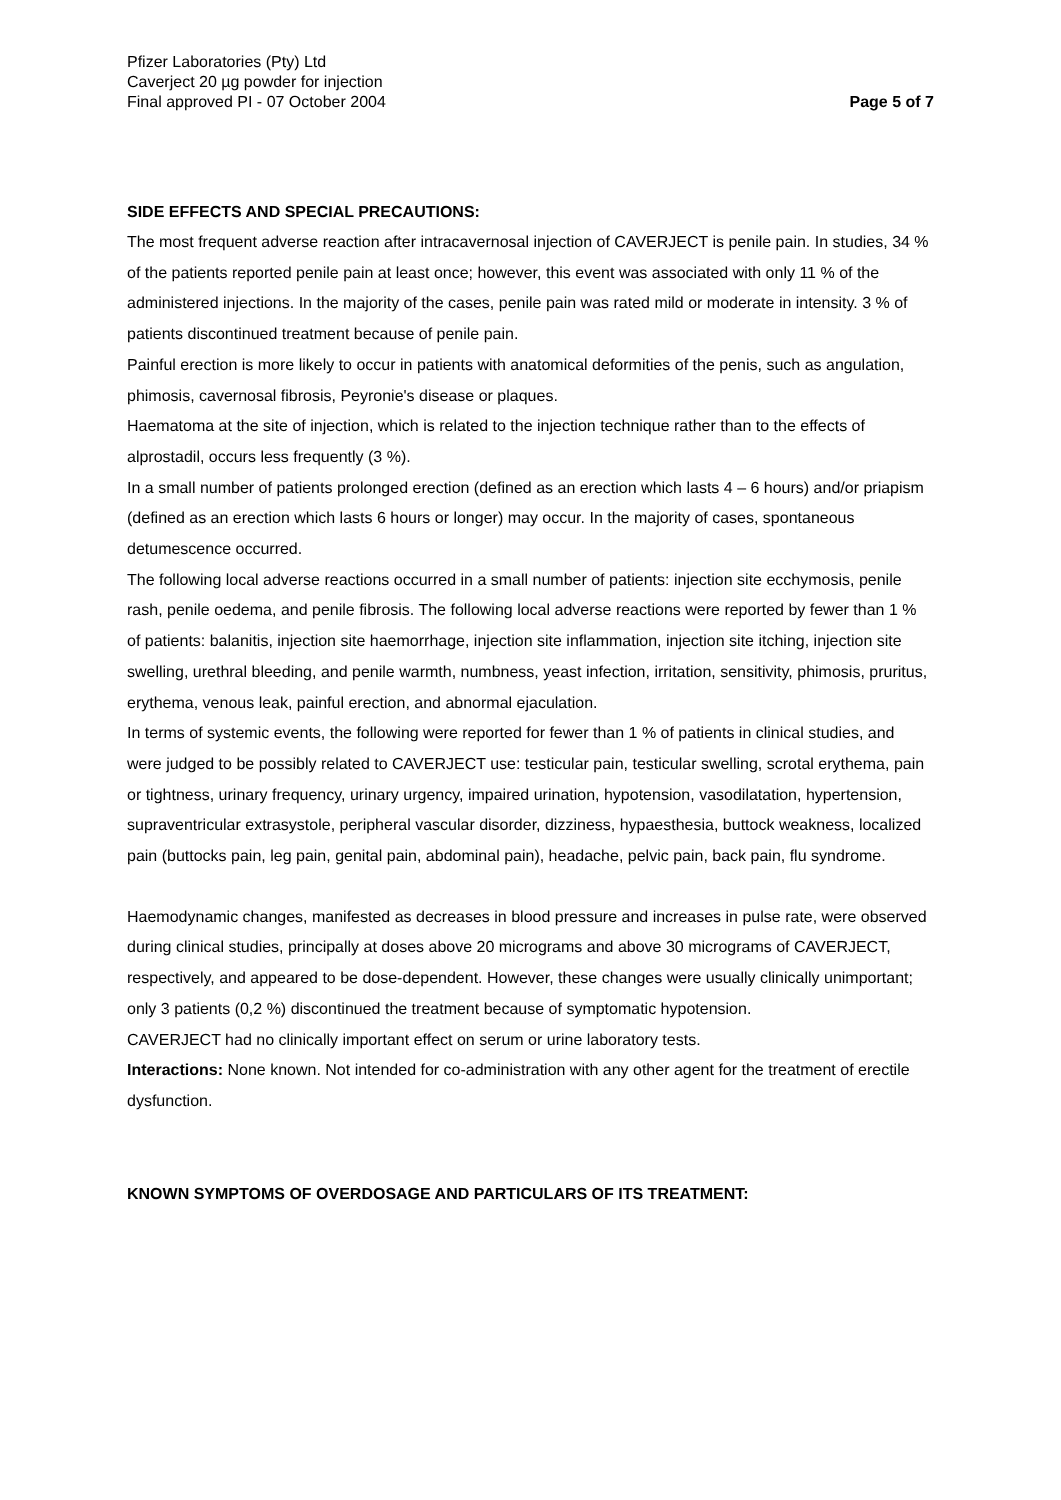Pfizer Laboratories (Pty) Ltd
Caverject 20 µg powder for injection
Final approved PI - 07 October 2004
Page 5 of 7
SIDE EFFECTS AND SPECIAL PRECAUTIONS:
The most frequent adverse reaction after intracavernosal injection of CAVERJECT is penile pain. In studies, 34 % of the patients reported penile pain at least once; however, this event was associated with only 11 % of the administered injections. In the majority of the cases, penile pain was rated mild or moderate in intensity. 3 % of patients discontinued treatment because of penile pain.
Painful erection is more likely to occur in patients with anatomical deformities of the penis, such as angulation, phimosis, cavernosal fibrosis, Peyronie's disease or plaques.
Haematoma at the site of injection, which is related to the injection technique rather than to the effects of alprostadil, occurs less frequently (3 %).
In a small number of patients prolonged erection (defined as an erection which lasts 4 – 6 hours) and/or priapism (defined as an erection which lasts 6 hours or longer) may occur. In the majority of cases, spontaneous detumescence occurred.
The following local adverse reactions occurred in a small number of patients: injection site ecchymosis, penile rash, penile oedema, and penile fibrosis. The following local adverse reactions were reported by fewer than 1 % of patients: balanitis, injection site haemorrhage, injection site inflammation, injection site itching, injection site swelling, urethral bleeding, and penile warmth, numbness, yeast infection, irritation, sensitivity, phimosis, pruritus, erythema, venous leak, painful erection, and abnormal ejaculation.
In terms of systemic events, the following were reported for fewer than 1 % of patients in clinical studies, and were judged to be possibly related to CAVERJECT use: testicular pain, testicular swelling, scrotal erythema, pain or tightness, urinary frequency, urinary urgency, impaired urination, hypotension, vasodilatation, hypertension, supraventricular extrasystole, peripheral vascular disorder, dizziness, hypaesthesia, buttock weakness, localized pain (buttocks pain, leg pain, genital pain, abdominal pain), headache, pelvic pain, back pain, flu syndrome.
Haemodynamic changes, manifested as decreases in blood pressure and increases in pulse rate, were observed during clinical studies, principally at doses above 20 micrograms and above 30 micrograms of CAVERJECT, respectively, and appeared to be dose-dependent. However, these changes were usually clinically unimportant; only 3 patients (0,2 %) discontinued the treatment because of symptomatic hypotension.
CAVERJECT had no clinically important effect on serum or urine laboratory tests.
Interactions: None known. Not intended for co-administration with any other agent for the treatment of erectile dysfunction.
KNOWN SYMPTOMS OF OVERDOSAGE AND PARTICULARS OF ITS TREATMENT: